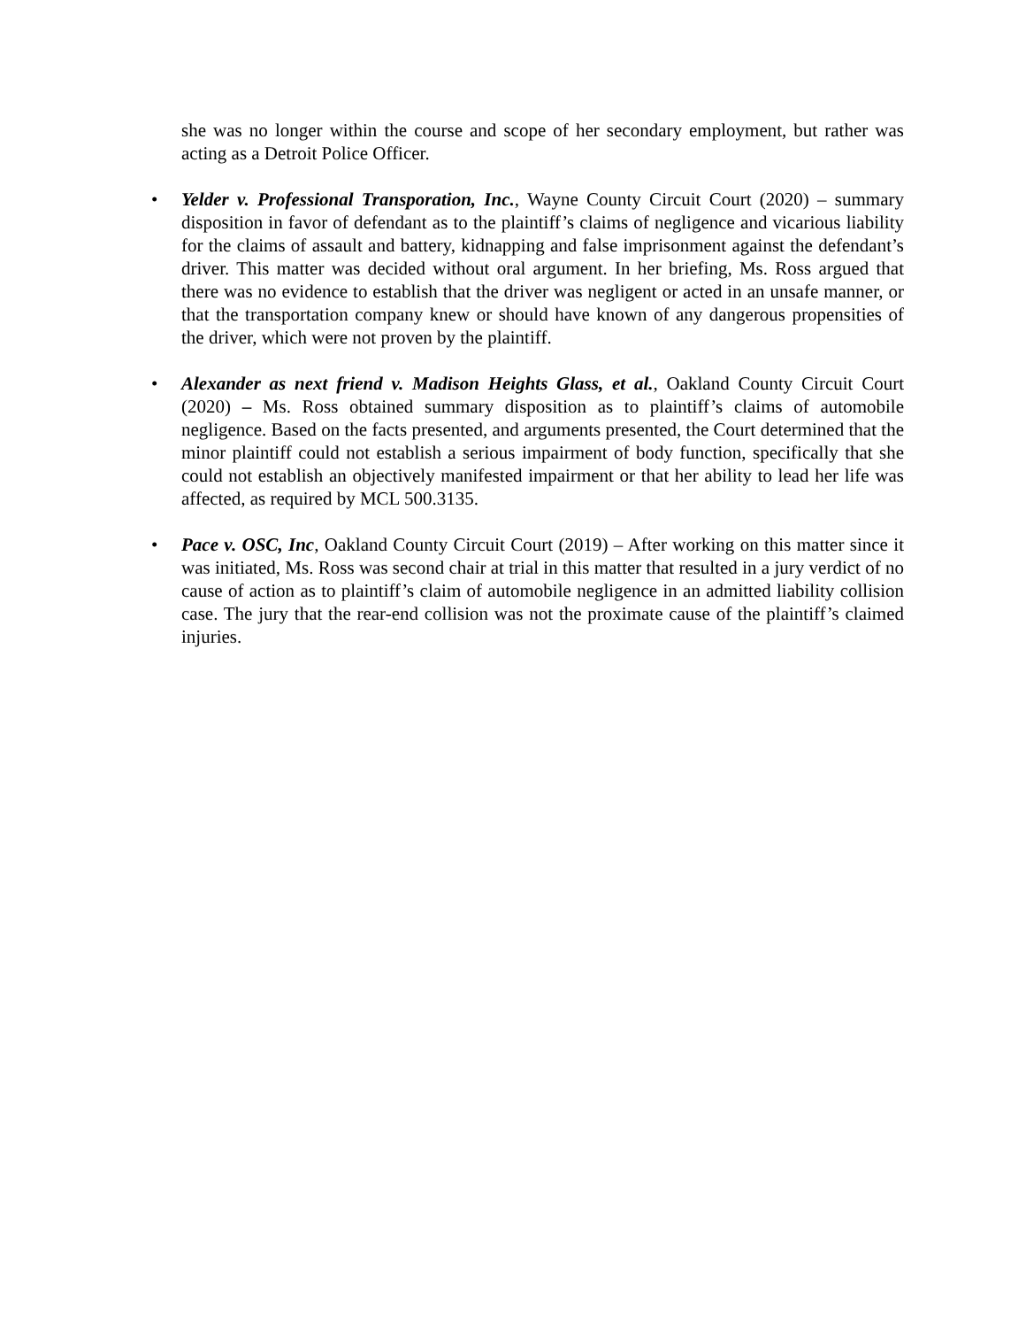she was no longer within the course and scope of her secondary employment, but rather was acting as a Detroit Police Officer.
• Yelder v. Professional Transporation, Inc., Wayne County Circuit Court (2020) – summary disposition in favor of defendant as to the plaintiff’s claims of negligence and vicarious liability for the claims of assault and battery, kidnapping and false imprisonment against the defendant’s driver. This matter was decided without oral argument. In her briefing, Ms. Ross argued that there was no evidence to establish that the driver was negligent or acted in an unsafe manner, or that the transportation company knew or should have known of any dangerous propensities of the driver, which were not proven by the plaintiff.
• Alexander as next friend v. Madison Heights Glass, et al., Oakland County Circuit Court (2020) – Ms. Ross obtained summary disposition as to plaintiff’s claims of automobile negligence. Based on the facts presented, and arguments presented, the Court determined that the minor plaintiff could not establish a serious impairment of body function, specifically that she could not establish an objectively manifested impairment or that her ability to lead her life was affected, as required by MCL 500.3135.
• Pace v. OSC, Inc, Oakland County Circuit Court (2019) – After working on this matter since it was initiated, Ms. Ross was second chair at trial in this matter that resulted in a jury verdict of no cause of action as to plaintiff’s claim of automobile negligence in an admitted liability collision case. The jury that the rear-end collision was not the proximate cause of the plaintiff’s claimed injuries.